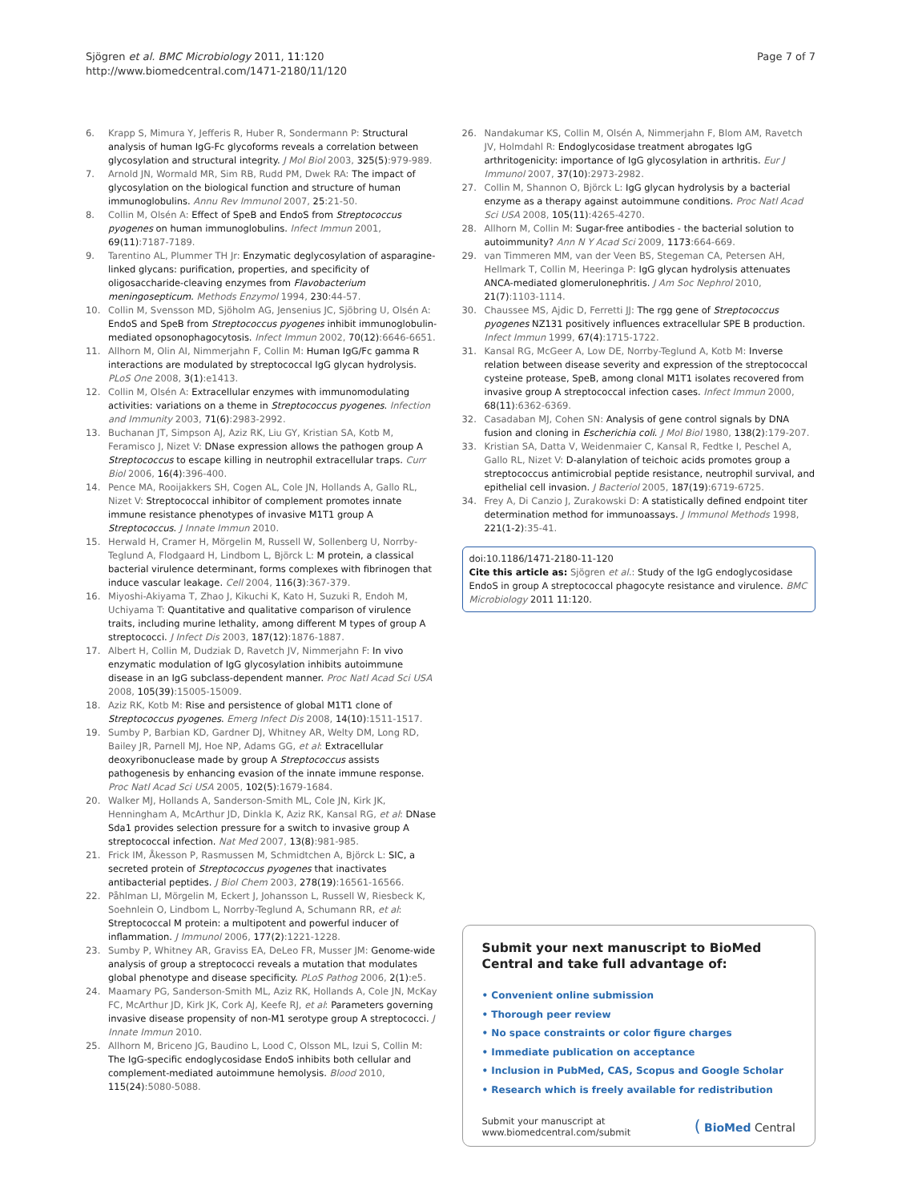Sjögren et al. BMC Microbiology 2011, 11:120
http://www.biomedcentral.com/1471-2180/11/120
Page 7 of 7
6. Krapp S, Mimura Y, Jefferis R, Huber R, Sondermann P: Structural analysis of human IgG-Fc glycoforms reveals a correlation between glycosylation and structural integrity. J Mol Biol 2003, 325(5):979-989.
7. Arnold JN, Wormald MR, Sim RB, Rudd PM, Dwek RA: The impact of glycosylation on the biological function and structure of human immunoglobulins. Annu Rev Immunol 2007, 25:21-50.
8. Collin M, Olsén A: Effect of SpeB and EndoS from Streptococcus pyogenes on human immunoglobulins. Infect Immun 2001, 69(11):7187-7189.
9. Tarentino AL, Plummer TH Jr: Enzymatic deglycosylation of asparagine-linked glycans: purification, properties, and specificity of oligosaccharide-cleaving enzymes from Flavobacterium meningosepticum. Methods Enzymol 1994, 230:44-57.
10. Collin M, Svensson MD, Sjöholm AG, Jensenius JC, Sjöbring U, Olsén A: EndoS and SpeB from Streptococcus pyogenes inhibit immunoglobulin-mediated opsonophagocytosis. Infect Immun 2002, 70(12):6646-6651.
11. Allhorn M, Olin AI, Nimmerjahn F, Collin M: Human IgG/Fc gamma R interactions are modulated by streptococcal IgG glycan hydrolysis. PLoS One 2008, 3(1):e1413.
12. Collin M, Olsén A: Extracellular enzymes with immunomodulating activities: variations on a theme in Streptococcus pyogenes. Infection and Immunity 2003, 71(6):2983-2992.
13. Buchanan JT, Simpson AJ, Aziz RK, Liu GY, Kristian SA, Kotb M, Feramisco J, Nizet V: DNase expression allows the pathogen group A Streptococcus to escape killing in neutrophil extracellular traps. Curr Biol 2006, 16(4):396-400.
14. Pence MA, Rooijakkers SH, Cogen AL, Cole JN, Hollands A, Gallo RL, Nizet V: Streptococcal inhibitor of complement promotes innate immune resistance phenotypes of invasive M1T1 group A Streptococcus. J Innate Immun 2010.
15. Herwald H, Cramer H, Mörgelin M, Russell W, Sollenberg U, Norrby-Teglund A, Flodgaard H, Lindbom L, Björck L: M protein, a classical bacterial virulence determinant, forms complexes with fibrinogen that induce vascular leakage. Cell 2004, 116(3):367-379.
16. Miyoshi-Akiyama T, Zhao J, Kikuchi K, Kato H, Suzuki R, Endoh M, Uchiyama T: Quantitative and qualitative comparison of virulence traits, including murine lethality, among different M types of group A streptococci. J Infect Dis 2003, 187(12):1876-1887.
17. Albert H, Collin M, Dudziak D, Ravetch JV, Nimmerjahn F: In vivo enzymatic modulation of IgG glycosylation inhibits autoimmune disease in an IgG subclass-dependent manner. Proc Natl Acad Sci USA 2008, 105(39):15005-15009.
18. Aziz RK, Kotb M: Rise and persistence of global M1T1 clone of Streptococcus pyogenes. Emerg Infect Dis 2008, 14(10):1511-1517.
19. Sumby P, Barbian KD, Gardner DJ, Whitney AR, Welty DM, Long RD, Bailey JR, Parnell MJ, Hoe NP, Adams GG, et al: Extracellular deoxyribonuclease made by group A Streptococcus assists pathogenesis by enhancing evasion of the innate immune response. Proc Natl Acad Sci USA 2005, 102(5):1679-1684.
20. Walker MJ, Hollands A, Sanderson-Smith ML, Cole JN, Kirk JK, Henningham A, McArthur JD, Dinkla K, Aziz RK, Kansal RG, et al: DNase Sda1 provides selection pressure for a switch to invasive group A streptococcal infection. Nat Med 2007, 13(8):981-985.
21. Frick IM, Åkesson P, Rasmussen M, Schmidtchen A, Björck L: SIC, a secreted protein of Streptococcus pyogenes that inactivates antibacterial peptides. J Biol Chem 2003, 278(19):16561-16566.
22. Påhlman LI, Mörgelin M, Eckert J, Johansson L, Russell W, Riesbeck K, Soehnlein O, Lindbom L, Norrby-Teglund A, Schumann RR, et al: Streptococcal M protein: a multipotent and powerful inducer of inflammation. J Immunol 2006, 177(2):1221-1228.
23. Sumby P, Whitney AR, Graviss EA, DeLeo FR, Musser JM: Genome-wide analysis of group a streptococci reveals a mutation that modulates global phenotype and disease specificity. PLoS Pathog 2006, 2(1):e5.
24. Maamary PG, Sanderson-Smith ML, Aziz RK, Hollands A, Cole JN, McKay FC, McArthur JD, Kirk JK, Cork AJ, Keefe RJ, et al: Parameters governing invasive disease propensity of non-M1 serotype group A streptococci. J Innate Immun 2010.
25. Allhorn M, Briceno JG, Baudino L, Lood C, Olsson ML, Izui S, Collin M: The IgG-specific endoglycosidase EndoS inhibits both cellular and complement-mediated autoimmune hemolysis. Blood 2010, 115(24):5080-5088.
26. Nandakumar KS, Collin M, Olsén A, Nimmerjahn F, Blom AM, Ravetch JV, Holmdahl R: Endoglycosidase treatment abrogates IgG arthritogenicity: importance of IgG glycosylation in arthritis. Eur J Immunol 2007, 37(10):2973-2982.
27. Collin M, Shannon O, Björck L: IgG glycan hydrolysis by a bacterial enzyme as a therapy against autoimmune conditions. Proc Natl Acad Sci USA 2008, 105(11):4265-4270.
28. Allhorn M, Collin M: Sugar-free antibodies - the bacterial solution to autoimmunity? Ann N Y Acad Sci 2009, 1173:664-669.
29. van Timmeren MM, van der Veen BS, Stegeman CA, Petersen AH, Hellmark T, Collin M, Heeringa P: IgG glycan hydrolysis attenuates ANCA-mediated glomerulonephritis. J Am Soc Nephrol 2010, 21(7):1103-1114.
30. Chaussee MS, Ajdic D, Ferretti JJ: The rgg gene of Streptococcus pyogenes NZ131 positively influences extracellular SPE B production. Infect Immun 1999, 67(4):1715-1722.
31. Kansal RG, McGeer A, Low DE, Norrby-Teglund A, Kotb M: Inverse relation between disease severity and expression of the streptococcal cysteine protease, SpeB, among clonal M1T1 isolates recovered from invasive group A streptococcal infection cases. Infect Immun 2000, 68(11):6362-6369.
32. Casadaban MJ, Cohen SN: Analysis of gene control signals by DNA fusion and cloning in Escherichia coli. J Mol Biol 1980, 138(2):179-207.
33. Kristian SA, Datta V, Weidenmaier C, Kansal R, Fedtke I, Peschel A, Gallo RL, Nizet V: D-alanylation of teichoic acids promotes group a streptococcus antimicrobial peptide resistance, neutrophil survival, and epithelial cell invasion. J Bacteriol 2005, 187(19):6719-6725.
34. Frey A, Di Canzio J, Zurakowski D: A statistically defined endpoint titer determination method for immunoassays. J Immunol Methods 1998, 221(1-2):35-41.
doi:10.1186/1471-2180-11-120
Cite this article as: Sjögren et al.: Study of the IgG endoglycosidase EndoS in group A streptococcal phagocyte resistance and virulence. BMC Microbiology 2011 11:120.
Submit your next manuscript to BioMed Central and take full advantage of:
• Convenient online submission
• Thorough peer review
• No space constraints or color figure charges
• Immediate publication on acceptance
• Inclusion in PubMed, CAS, Scopus and Google Scholar
• Research which is freely available for redistribution
Submit your manuscript at
www.biomedcentral.com/submit
( BioMed Central